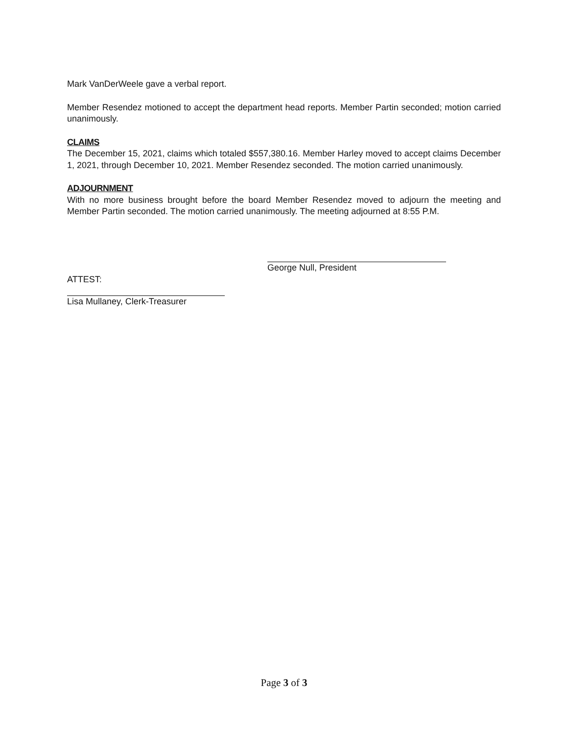Mark VanDerWeele gave a verbal report.
Member Resendez motioned to accept the department head reports. Member Partin seconded; motion carried unanimously.
CLAIMS
The December 15, 2021, claims which totaled $557,380.16. Member Harley moved to accept claims December 1, 2021, through December 10, 2021. Member Resendez seconded. The motion carried unanimously.
ADJOURNMENT
With no more business brought before the board Member Resendez moved to adjourn the meeting and Member Partin seconded. The motion carried unanimously. The meeting adjourned at 8:55 P.M.
George Null, President
ATTEST:
Lisa Mullaney, Clerk-Treasurer
Page 3 of 3